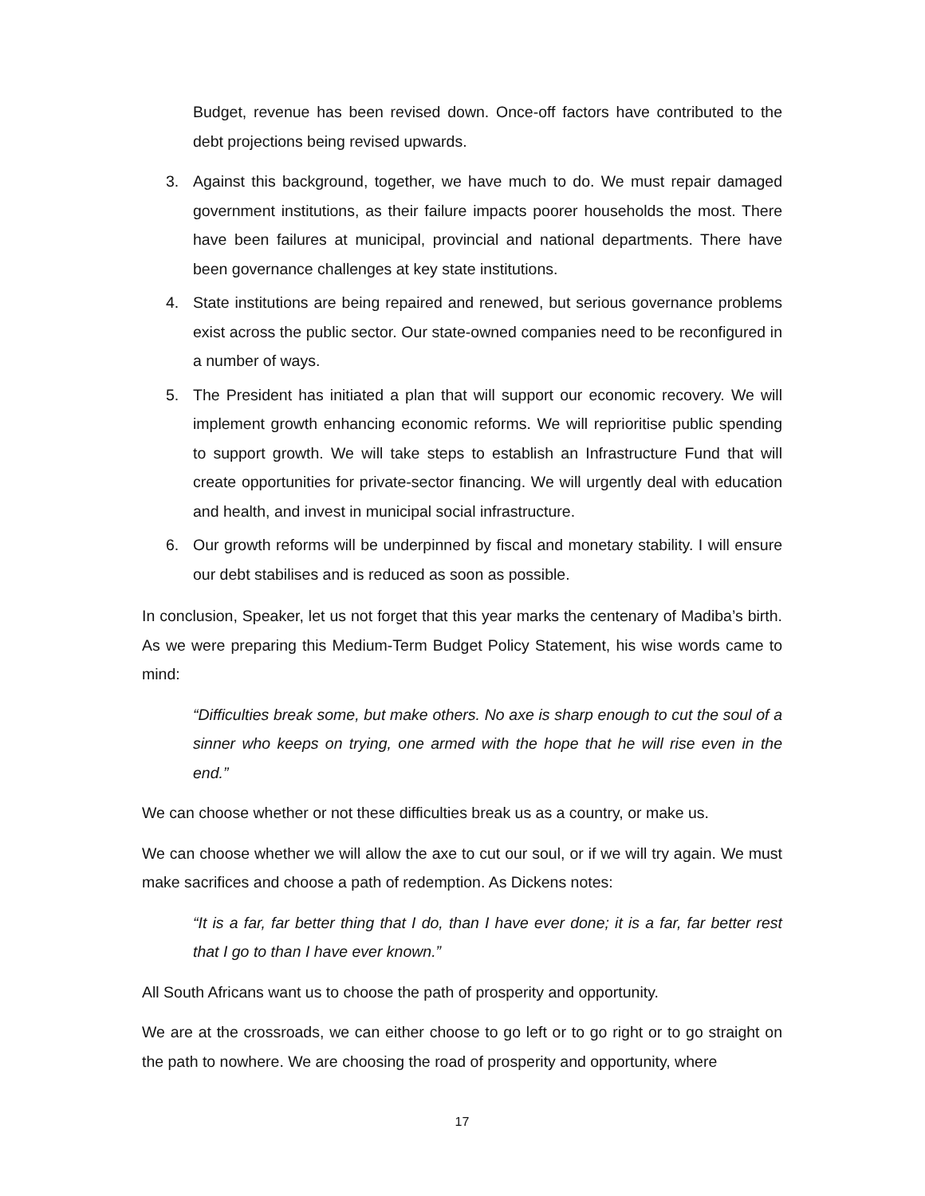Budget, revenue has been revised down. Once-off factors have contributed to the debt projections being revised upwards.
3. Against this background, together, we have much to do. We must repair damaged government institutions, as their failure impacts poorer households the most. There have been failures at municipal, provincial and national departments. There have been governance challenges at key state institutions.
4. State institutions are being repaired and renewed, but serious governance problems exist across the public sector. Our state-owned companies need to be reconfigured in a number of ways.
5. The President has initiated a plan that will support our economic recovery. We will implement growth enhancing economic reforms. We will reprioritise public spending to support growth. We will take steps to establish an Infrastructure Fund that will create opportunities for private-sector financing. We will urgently deal with education and health, and invest in municipal social infrastructure.
6. Our growth reforms will be underpinned by fiscal and monetary stability. I will ensure our debt stabilises and is reduced as soon as possible.
In conclusion, Speaker, let us not forget that this year marks the centenary of Madiba’s birth. As we were preparing this Medium-Term Budget Policy Statement, his wise words came to mind:
“Difficulties break some, but make others. No axe is sharp enough to cut the soul of a sinner who keeps on trying, one armed with the hope that he will rise even in the end.”
We can choose whether or not these difficulties break us as a country, or make us.
We can choose whether we will allow the axe to cut our soul, or if we will try again. We must make sacrifices and choose a path of redemption. As Dickens notes:
“It is a far, far better thing that I do, than I have ever done; it is a far, far better rest that I go to than I have ever known.”
All South Africans want us to choose the path of prosperity and opportunity.
We are at the crossroads, we can either choose to go left or to go right or to go straight on the path to nowhere. We are choosing the road of prosperity and opportunity, where
17